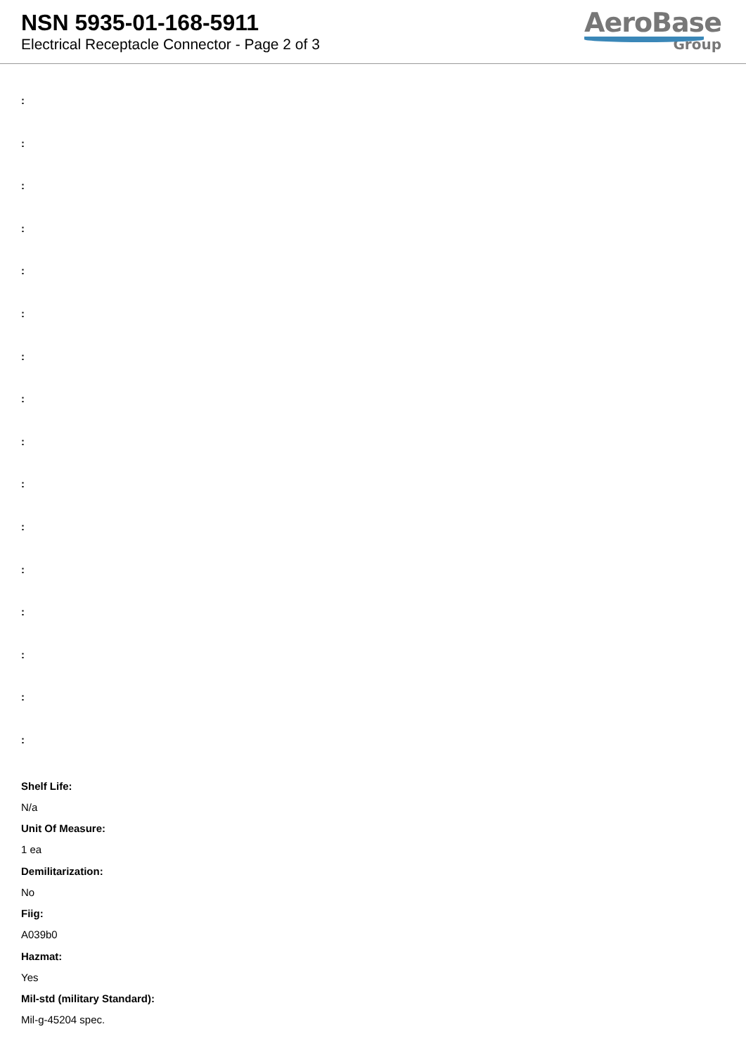NSN 5935-01-168-5911
Electrical Receptacle Connector - Page 2 of 3
AeroBase
Group
:
:
:
:
:
:
:
:
:
:
:
:
:
:
:
:
Shelf Life:
N/a
Unit Of Measure:
1 ea
Demilitarization:
No
Fiig:
A039b0
Hazmat:
Yes
Mil-std (military Standard):
Mil-g-45204 spec.